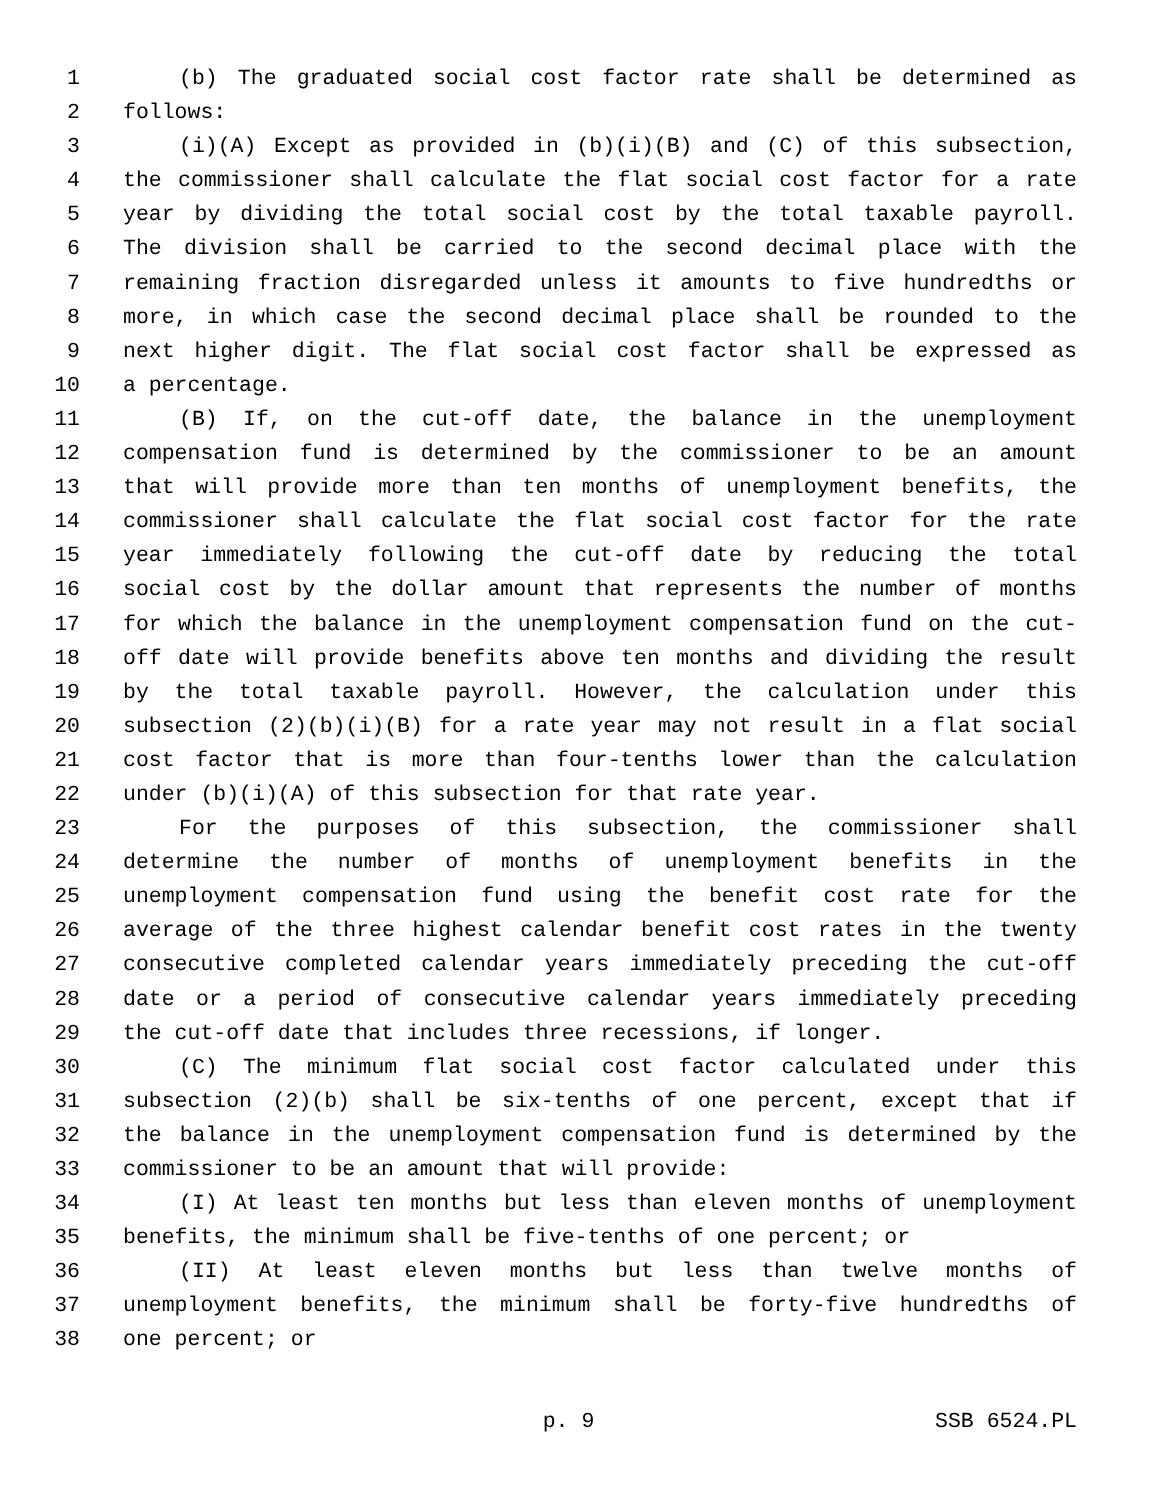1 (b) The graduated social cost factor rate shall be determined as
2 follows:
3 (i)(A) Except as provided in (b)(i)(B) and (C) of this subsection,
4 the commissioner shall calculate the flat social cost factor for a rate
5 year by dividing the total social cost by the total taxable payroll.
6 The division shall be carried to the second decimal place with the
7 remaining fraction disregarded unless it amounts to five hundredths or
8 more, in which case the second decimal place shall be rounded to the
9 next higher digit. The flat social cost factor shall be expressed as
10 a percentage.
11 (B) If, on the cut-off date, the balance in the unemployment
12 compensation fund is determined by the commissioner to be an amount
13 that will provide more than ten months of unemployment benefits, the
14 commissioner shall calculate the flat social cost factor for the rate
15 year immediately following the cut-off date by reducing the total
16 social cost by the dollar amount that represents the number of months
17 for which the balance in the unemployment compensation fund on the cut-
18 off date will provide benefits above ten months and dividing the result
19 by the total taxable payroll. However, the calculation under this
20 subsection (2)(b)(i)(B) for a rate year may not result in a flat social
21 cost factor that is more than four-tenths lower than the calculation
22 under (b)(i)(A) of this subsection for that rate year.
23 For the purposes of this subsection, the commissioner shall
24 determine the number of months of unemployment benefits in the
25 unemployment compensation fund using the benefit cost rate for the
26 average of the three highest calendar benefit cost rates in the twenty
27 consecutive completed calendar years immediately preceding the cut-off
28 date or a period of consecutive calendar years immediately preceding
29 the cut-off date that includes three recessions, if longer.
30 (C) The minimum flat social cost factor calculated under this
31 subsection (2)(b) shall be six-tenths of one percent, except that if
32 the balance in the unemployment compensation fund is determined by the
33 commissioner to be an amount that will provide:
34 (I) At least ten months but less than eleven months of unemployment
35 benefits, the minimum shall be five-tenths of one percent; or
36 (II) At least eleven months but less than twelve months of
37 unemployment benefits, the minimum shall be forty-five hundredths of
38 one percent; or
p. 9 SSB 6524.PL